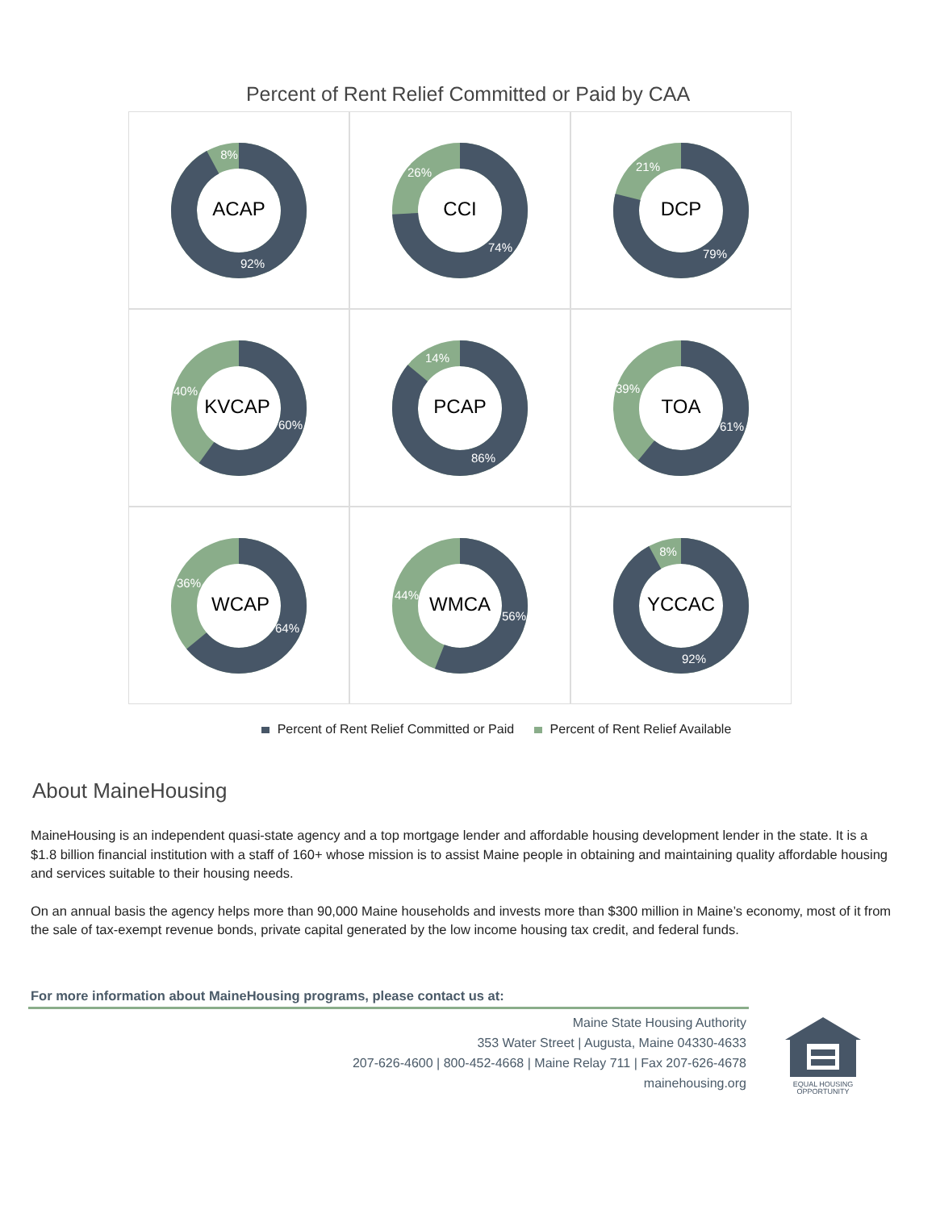Percent of Rent Relief Committed or Paid by CAA
ACAP
8%
92%
CCI
26%
74%
DCP
21%
79%
KVCAP
40%
60%
PCAP
14%
86%
TOA
39%
61%
WCAP
36%
64%
WMCA
44%
56%
YCCAC
8%
92%
Percent of Rent Relief Committed or Paid Percent of Rent Relief Available
About MaineHousing
MaineHousing is an independent quasi-state agency and a top mortgage lender and affordable housing development lender in the state. It is a $1.8 billion financial institution with a staff of 160+ whose mission is to assist Maine people in obtaining and maintaining quality affordable housing and services suitable to their housing needs.
On an annual basis the agency helps more than 90,000 Maine households and invests more than $300 million in Maine’s economy, most of it from the sale of tax-exempt revenue bonds, private capital generated by the low income housing tax credit, and federal funds.
For more information about MaineHousing programs, please contact us at:
Maine State Housing Authority
353 Water Street | Augusta, Maine 04330-4633
207-626-4600 | 800-452-4668 | Maine Relay 711 | Fax 207-626-4678
mainehousing.org
EQUAL HOUSING
OPPORTUNITY